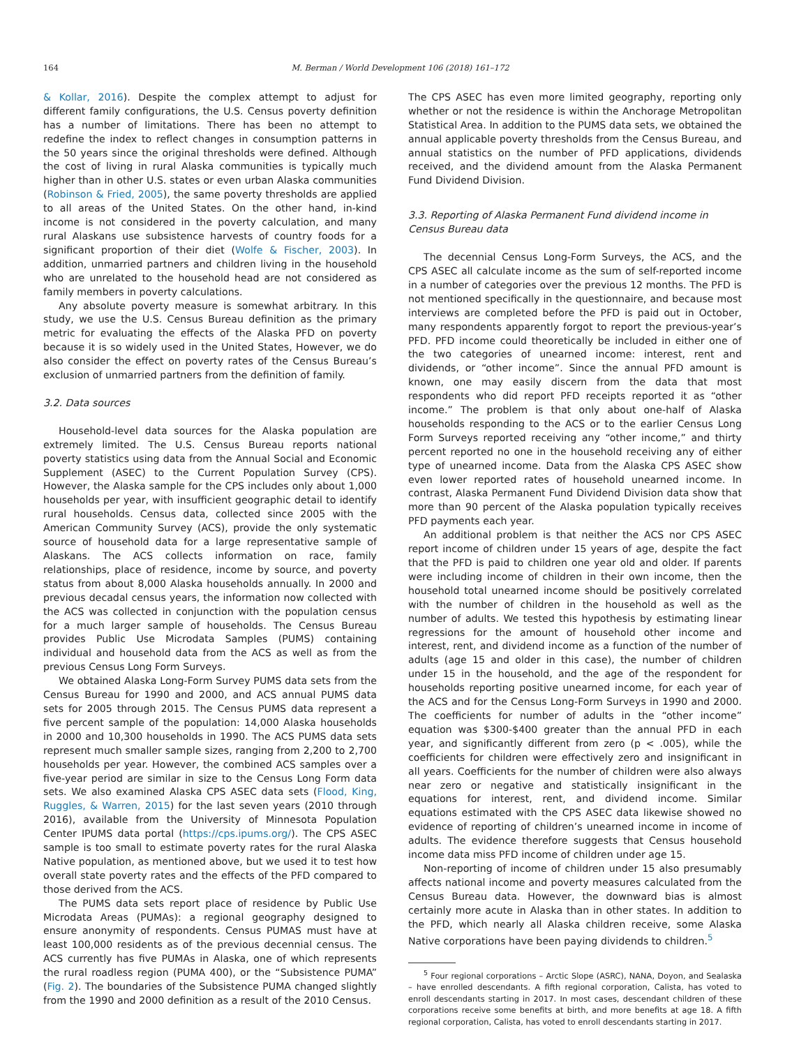164 M. Berman / World Development 106 (2018) 161–172
& Kollar, 2016). Despite the complex attempt to adjust for different family configurations, the U.S. Census poverty definition has a number of limitations. There has been no attempt to redefine the index to reflect changes in consumption patterns in the 50 years since the original thresholds were defined. Although the cost of living in rural Alaska communities is typically much higher than in other U.S. states or even urban Alaska communities (Robinson & Fried, 2005), the same poverty thresholds are applied to all areas of the United States. On the other hand, in-kind income is not considered in the poverty calculation, and many rural Alaskans use subsistence harvests of country foods for a significant proportion of their diet (Wolfe & Fischer, 2003). In addition, unmarried partners and children living in the household who are unrelated to the household head are not considered as family members in poverty calculations.
Any absolute poverty measure is somewhat arbitrary. In this study, we use the U.S. Census Bureau definition as the primary metric for evaluating the effects of the Alaska PFD on poverty because it is so widely used in the United States, However, we do also consider the effect on poverty rates of the Census Bureau’s exclusion of unmarried partners from the definition of family.
3.2. Data sources
Household-level data sources for the Alaska population are extremely limited. The U.S. Census Bureau reports national poverty statistics using data from the Annual Social and Economic Supplement (ASEC) to the Current Population Survey (CPS). However, the Alaska sample for the CPS includes only about 1,000 households per year, with insufficient geographic detail to identify rural households. Census data, collected since 2005 with the American Community Survey (ACS), provide the only systematic source of household data for a large representative sample of Alaskans. The ACS collects information on race, family relationships, place of residence, income by source, and poverty status from about 8,000 Alaska households annually. In 2000 and previous decadal census years, the information now collected with the ACS was collected in conjunction with the population census for a much larger sample of households. The Census Bureau provides Public Use Microdata Samples (PUMS) containing individual and household data from the ACS as well as from the previous Census Long Form Surveys.
We obtained Alaska Long-Form Survey PUMS data sets from the Census Bureau for 1990 and 2000, and ACS annual PUMS data sets for 2005 through 2015. The Census PUMS data represent a five percent sample of the population: 14,000 Alaska households in 2000 and 10,300 households in 1990. The ACS PUMS data sets represent much smaller sample sizes, ranging from 2,200 to 2,700 households per year. However, the combined ACS samples over a five-year period are similar in size to the Census Long Form data sets. We also examined Alaska CPS ASEC data sets (Flood, King, Ruggles, & Warren, 2015) for the last seven years (2010 through 2016), available from the University of Minnesota Population Center IPUMS data portal (https://cps.ipums.org/). The CPS ASEC sample is too small to estimate poverty rates for the rural Alaska Native population, as mentioned above, but we used it to test how overall state poverty rates and the effects of the PFD compared to those derived from the ACS.
The PUMS data sets report place of residence by Public Use Microdata Areas (PUMAs): a regional geography designed to ensure anonymity of respondents. Census PUMAS must have at least 100,000 residents as of the previous decennial census. The ACS currently has five PUMAs in Alaska, one of which represents the rural roadless region (PUMA 400), or the “Subsistence PUMA” (Fig. 2). The boundaries of the Subsistence PUMA changed slightly from the 1990 and 2000 definition as a result of the 2010 Census.
The CPS ASEC has even more limited geography, reporting only whether or not the residence is within the Anchorage Metropolitan Statistical Area. In addition to the PUMS data sets, we obtained the annual applicable poverty thresholds from the Census Bureau, and annual statistics on the number of PFD applications, dividends received, and the dividend amount from the Alaska Permanent Fund Dividend Division.
3.3. Reporting of Alaska Permanent Fund dividend income in Census Bureau data
The decennial Census Long-Form Surveys, the ACS, and the CPS ASEC all calculate income as the sum of self-reported income in a number of categories over the previous 12 months. The PFD is not mentioned specifically in the questionnaire, and because most interviews are completed before the PFD is paid out in October, many respondents apparently forgot to report the previous-year’s PFD. PFD income could theoretically be included in either one of the two categories of unearned income: interest, rent and dividends, or “other income”. Since the annual PFD amount is known, one may easily discern from the data that most respondents who did report PFD receipts reported it as “other income.” The problem is that only about one-half of Alaska households responding to the ACS or to the earlier Census Long Form Surveys reported receiving any “other income,” and thirty percent reported no one in the household receiving any of either type of unearned income. Data from the Alaska CPS ASEC show even lower reported rates of household unearned income. In contrast, Alaska Permanent Fund Dividend Division data show that more than 90 percent of the Alaska population typically receives PFD payments each year.
An additional problem is that neither the ACS nor CPS ASEC report income of children under 15 years of age, despite the fact that the PFD is paid to children one year old and older. If parents were including income of children in their own income, then the household total unearned income should be positively correlated with the number of children in the household as well as the number of adults. We tested this hypothesis by estimating linear regressions for the amount of household other income and interest, rent, and dividend income as a function of the number of adults (age 15 and older in this case), the number of children under 15 in the household, and the age of the respondent for households reporting positive unearned income, for each year of the ACS and for the Census Long-Form Surveys in 1990 and 2000. The coefficients for number of adults in the “other income” equation was $300-$400 greater than the annual PFD in each year, and significantly different from zero (p < .005), while the coefficients for children were effectively zero and insignificant in all years. Coefficients for the number of children were also always near zero or negative and statistically insignificant in the equations for interest, rent, and dividend income. Similar equations estimated with the CPS ASEC data likewise showed no evidence of reporting of children’s unearned income in income of adults. The evidence therefore suggests that Census household income data miss PFD income of children under age 15.
Non-reporting of income of children under 15 also presumably affects national income and poverty measures calculated from the Census Bureau data. However, the downward bias is almost certainly more acute in Alaska than in other states. In addition to the PFD, which nearly all Alaska children receive, some Alaska Native corporations have been paying dividends to children.<sup>5</sup>
<sup>5</sup> Four regional corporations – Arctic Slope (ASRC), NANA, Doyon, and Sealaska – have enrolled descendants. A fifth regional corporation, Calista, has voted to enroll descendants starting in 2017. In most cases, descendant children of these corporations receive some benefits at birth, and more benefits at age 18. A fifth regional corporation, Calista, has voted to enroll descendants starting in 2017.